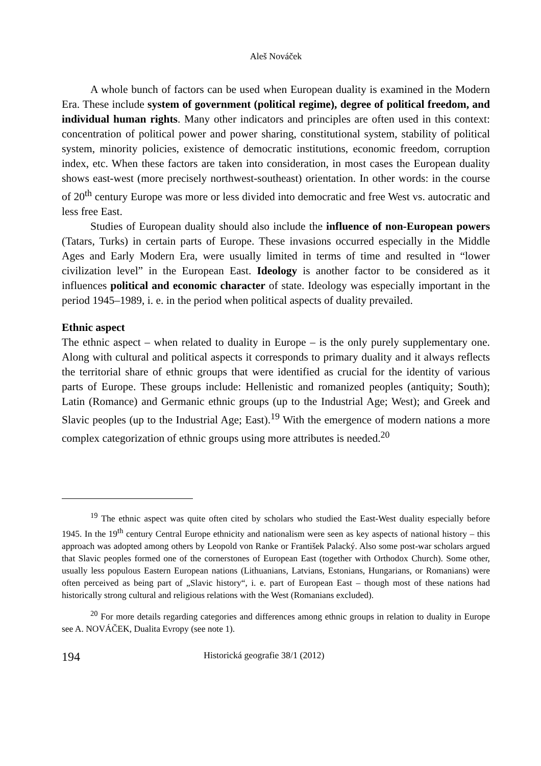Aleš Nováček
A whole bunch of factors can be used when European duality is examined in the Modern Era. These include system of government (political regime), degree of political freedom, and individual human rights. Many other indicators and principles are often used in this context: concentration of political power and power sharing, constitutional system, stability of political system, minority policies, existence of democratic institutions, economic freedom, corruption index, etc. When these factors are taken into consideration, in most cases the European duality shows east-west (more precisely northwest-southeast) orientation. In other words: in the course of 20<sup>th</sup> century Europe was more or less divided into democratic and free West vs. autocratic and less free East.
Studies of European duality should also include the influence of non-European powers (Tatars, Turks) in certain parts of Europe. These invasions occurred especially in the Middle Ages and Early Modern Era, were usually limited in terms of time and resulted in “lower civilization level” in the European East. Ideology is another factor to be considered as it influences political and economic character of state. Ideology was especially important in the period 1945–1989, i. e. in the period when political aspects of duality prevailed.
Ethnic aspect
The ethnic aspect – when related to duality in Europe – is the only purely supplementary one. Along with cultural and political aspects it corresponds to primary duality and it always reflects the territorial share of ethnic groups that were identified as crucial for the identity of various parts of Europe. These groups include: Hellenistic and romanized peoples (antiquity; South); Latin (Romance) and Germanic ethnic groups (up to the Industrial Age; West); and Greek and Slavic peoples (up to the Industrial Age; East).<sup>19</sup> With the emergence of modern nations a more complex categorization of ethnic groups using more attributes is needed.<sup>20</sup>
<sup>19</sup> The ethnic aspect was quite often cited by scholars who studied the East-West duality especially before 1945. In the 19<sup>th</sup> century Central Europe ethnicity and nationalism were seen as key aspects of national history – this approach was adopted among others by Leopold von Ranke or František Palacký. Also some post-war scholars argued that Slavic peoples formed one of the cornerstones of European East (together with Orthodox Church). Some other, usually less populous Eastern European nations (Lithuanians, Latvians, Estonians, Hungarians, or Romanians) were often perceived as being part of „Slavic history“, i. e. part of European East – though most of these nations had historically strong cultural and religious relations with the West (Romanians excluded).
<sup>20</sup> For more details regarding categories and differences among ethnic groups in relation to duality in Europe see A. NOVÁČEK, Dualita Evropy (see note 1).
194 Historická geografie 38/1 (2012)